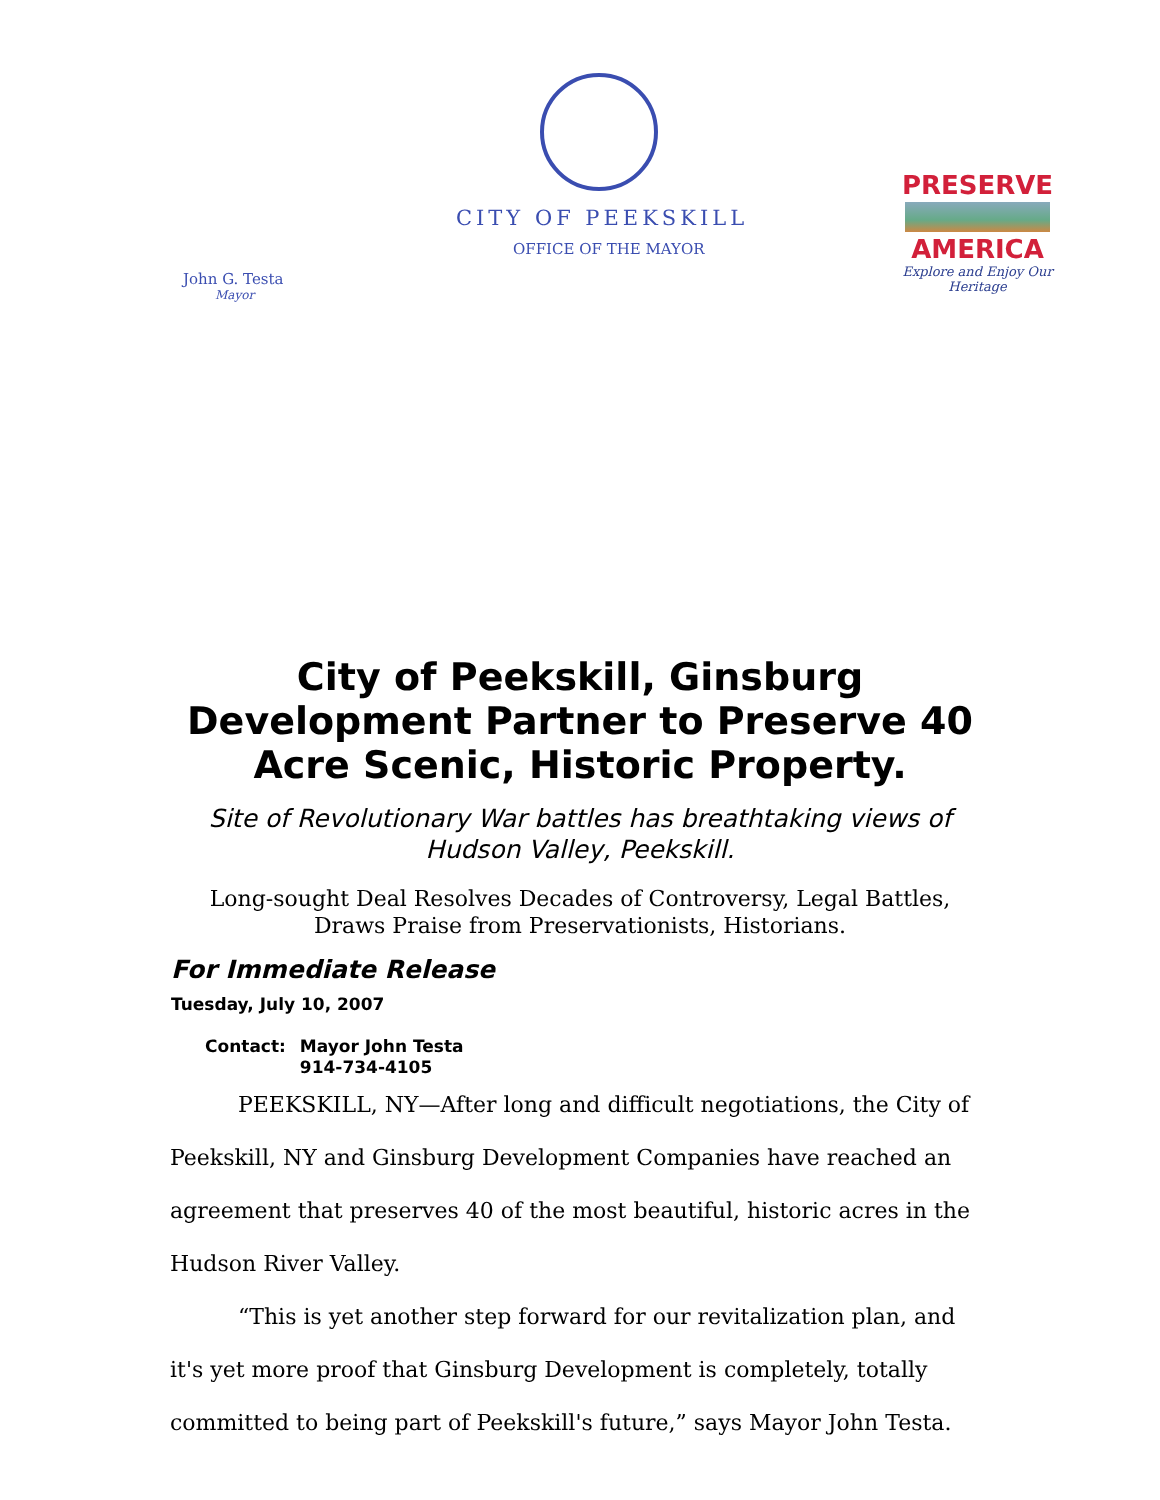CITY OF PEEKSKILL
OFFICE OF THE MAYOR
John G. Testa
Mayor
PRESERVE
AMERICA
Explore and Enjoy Our Heritage
City of Peekskill, Ginsburg Development Partner to Preserve 40 Acre Scenic, Historic Property.
Site of Revolutionary War battles has breathtaking views of Hudson Valley, Peekskill.
Long-sought Deal Resolves Decades of Controversy, Legal Battles, Draws Praise from Preservationists, Historians.
For Immediate Release
Tuesday, July 10, 2007
Contact: Mayor John Testa
914-734-4105
PEEKSKILL, NY—After long and difficult negotiations, the City of Peekskill, NY and Ginsburg Development Companies have reached an agreement that preserves 40 of the most beautiful, historic acres in the Hudson River Valley.
“This is yet another step forward for our revitalization plan, and it's yet more proof that Ginsburg Development is completely, totally committed to being part of Peekskill's future,” says Mayor John Testa.